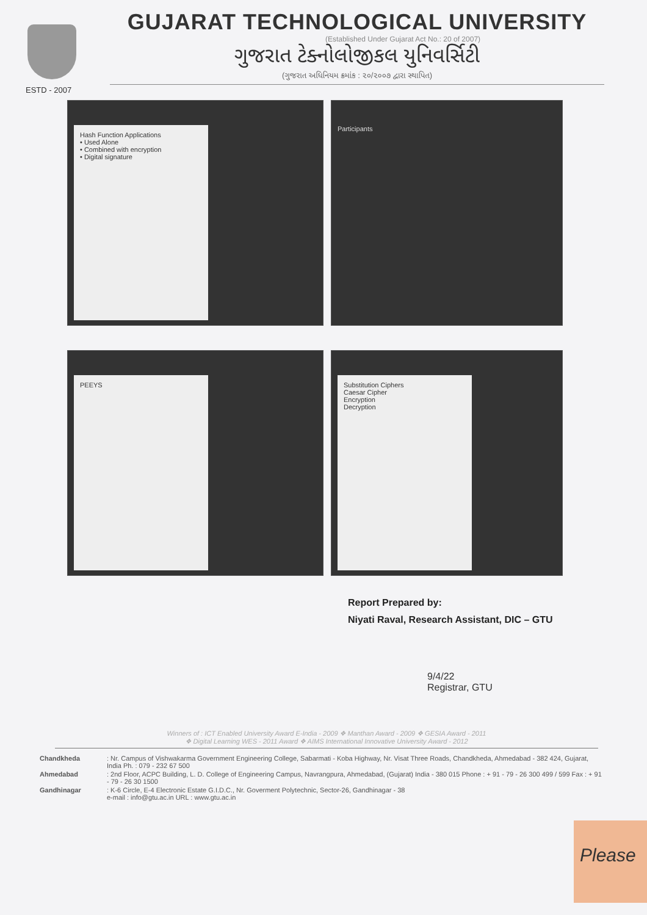ESTD - 2007
GUJARAT TECHNOLOGICAL UNIVERSITY
(Established Under Gujarat Act No.: 20 of 2007)
ગુજરાત ટેક્નોલોજીકલ યુનિવર્સિટી
(ગુજરાત અધિનિયમ ક્રમાંક : ૨૦/૨૦૦૭ દ્વારા સ્થાપિત)
Hash Function Applications
• Used Alone
• Combined with encryption
• Digital signature
Participants
PEEYS
Substitution Ciphers
Caesar Cipher
Encryption
Decryption
Report Prepared by:
Niyati Raval, Research Assistant, DIC – GTU
9/4/22
Registrar, GTU
Winners of : ICT Enabled University Award E-India - 2009 ❖ Manthan Award - 2009 ❖ GESIA Award - 2011
❖ Digital Learning WES - 2011 Award ❖ AIMS International Innovative University Award - 2012
Chandkheda
: Nr. Campus of Vishwakarma Government Engineering College, Sabarmati - Koba Highway, Nr. Visat Three Roads, Chandkheda, Ahmedabad - 382 424, Gujarat, India Ph. : 079 - 232 67 500
Ahmedabad
: 2nd Floor, ACPC Building, L. D. College of Engineering Campus, Navrangpura, Ahmedabad, (Gujarat) India - 380 015 Phone : + 91 - 79 - 26 300 499 / 599 Fax : + 91 - 79 - 26 30 1500
Gandhinagar
: K-6 Circle, E-4 Electronic Estate G.I.D.C., Nr. Goverment Polytechnic, Sector-26, Gandhinagar - 38
e-mail : info@gtu.ac.in URL : www.gtu.ac.in
Please